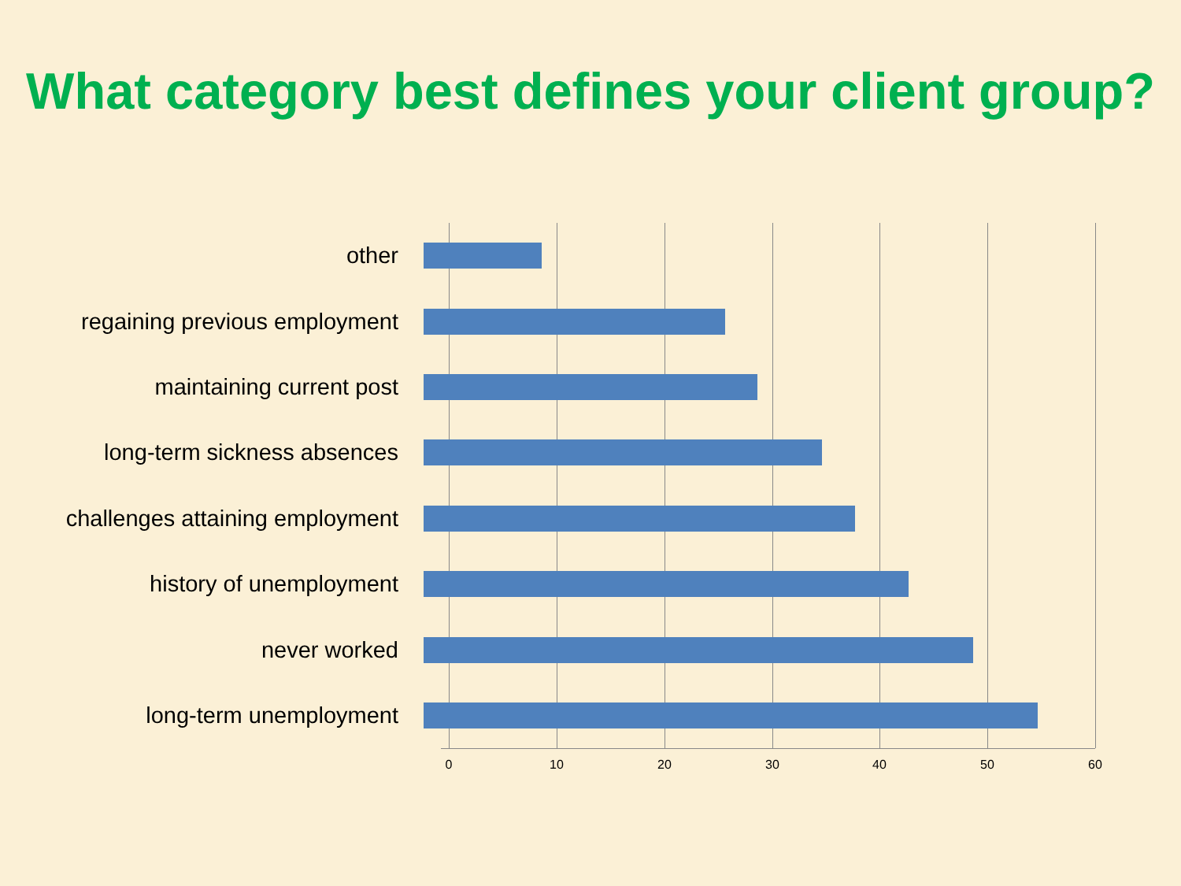What category best defines your client group?
other
regaining previous employment
maintaining current post
long-term sickness absences
challenges attaining employment
history of unemployment
never worked
long-term unemployment
0 10 20 30 40 50 60